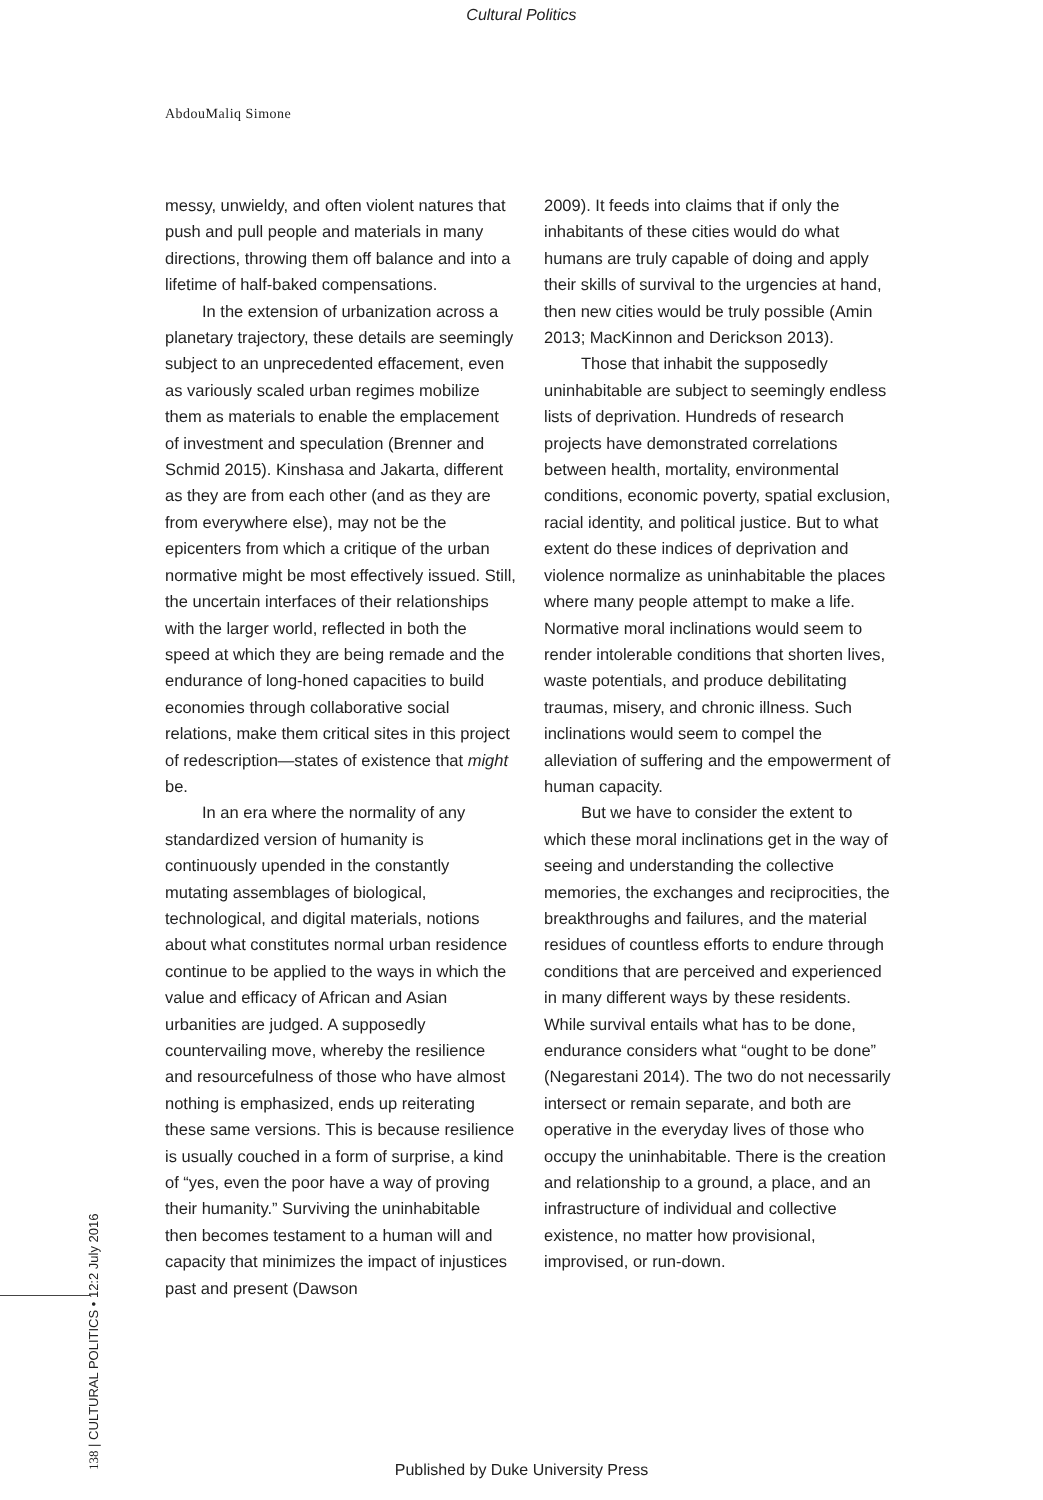Cultural Politics
AbdouMaliq Simone
messy, unwieldy, and often violent natures that push and pull people and materials in many directions, throwing them off balance and into a lifetime of half-baked compensations.
In the extension of urbanization across a planetary trajectory, these details are seemingly subject to an unprecedented effacement, even as variously scaled urban regimes mobilize them as materials to enable the emplacement of investment and speculation (Brenner and Schmid 2015). Kinshasa and Jakarta, different as they are from each other (and as they are from everywhere else), may not be the epicenters from which a critique of the urban normative might be most effectively issued. Still, the uncertain interfaces of their relationships with the larger world, reflected in both the speed at which they are being remade and the endurance of long-honed capacities to build economies through collaborative social relations, make them critical sites in this project of redescription—states of existence that might be.
In an era where the normality of any standardized version of humanity is continuously upended in the constantly mutating assemblages of biological, technological, and digital materials, notions about what constitutes normal urban residence continue to be applied to the ways in which the value and efficacy of African and Asian urbanities are judged. A supposedly countervailing move, whereby the resilience and resourcefulness of those who have almost nothing is emphasized, ends up reiterating these same versions. This is because resilience is usually couched in a form of surprise, a kind of “yes, even the poor have a way of proving their humanity.” Surviving the uninhabitable then becomes testament to a human will and capacity that minimizes the impact of injustices past and present (Dawson
2009). It feeds into claims that if only the inhabitants of these cities would do what humans are truly capable of doing and apply their skills of survival to the urgencies at hand, then new cities would be truly possible (Amin 2013; MacKinnon and Derickson 2013).
Those that inhabit the supposedly uninhabitable are subject to seemingly endless lists of deprivation. Hundreds of research projects have demonstrated correlations between health, mortality, environmental conditions, economic poverty, spatial exclusion, racial identity, and political justice. But to what extent do these indices of deprivation and violence normalize as uninhabitable the places where many people attempt to make a life. Normative moral inclinations would seem to render intolerable conditions that shorten lives, waste potentials, and produce debilitating traumas, misery, and chronic illness. Such inclinations would seem to compel the alleviation of suffering and the empowerment of human capacity.
But we have to consider the extent to which these moral inclinations get in the way of seeing and understanding the collective memories, the exchanges and reciprocities, the breakthroughs and failures, and the material residues of countless efforts to endure through conditions that are perceived and experienced in many different ways by these residents. While survival entails what has to be done, endurance considers what “ought to be done” (Negarestani 2014). The two do not necessarily intersect or remain separate, and both are operative in the everyday lives of those who occupy the uninhabitable. There is the creation and relationship to a ground, a place, and an infrastructure of individual and collective existence, no matter how provisional, improvised, or run-down.
138 | CULTURAL POLITICS • 12:2 July 2016
Published by Duke University Press